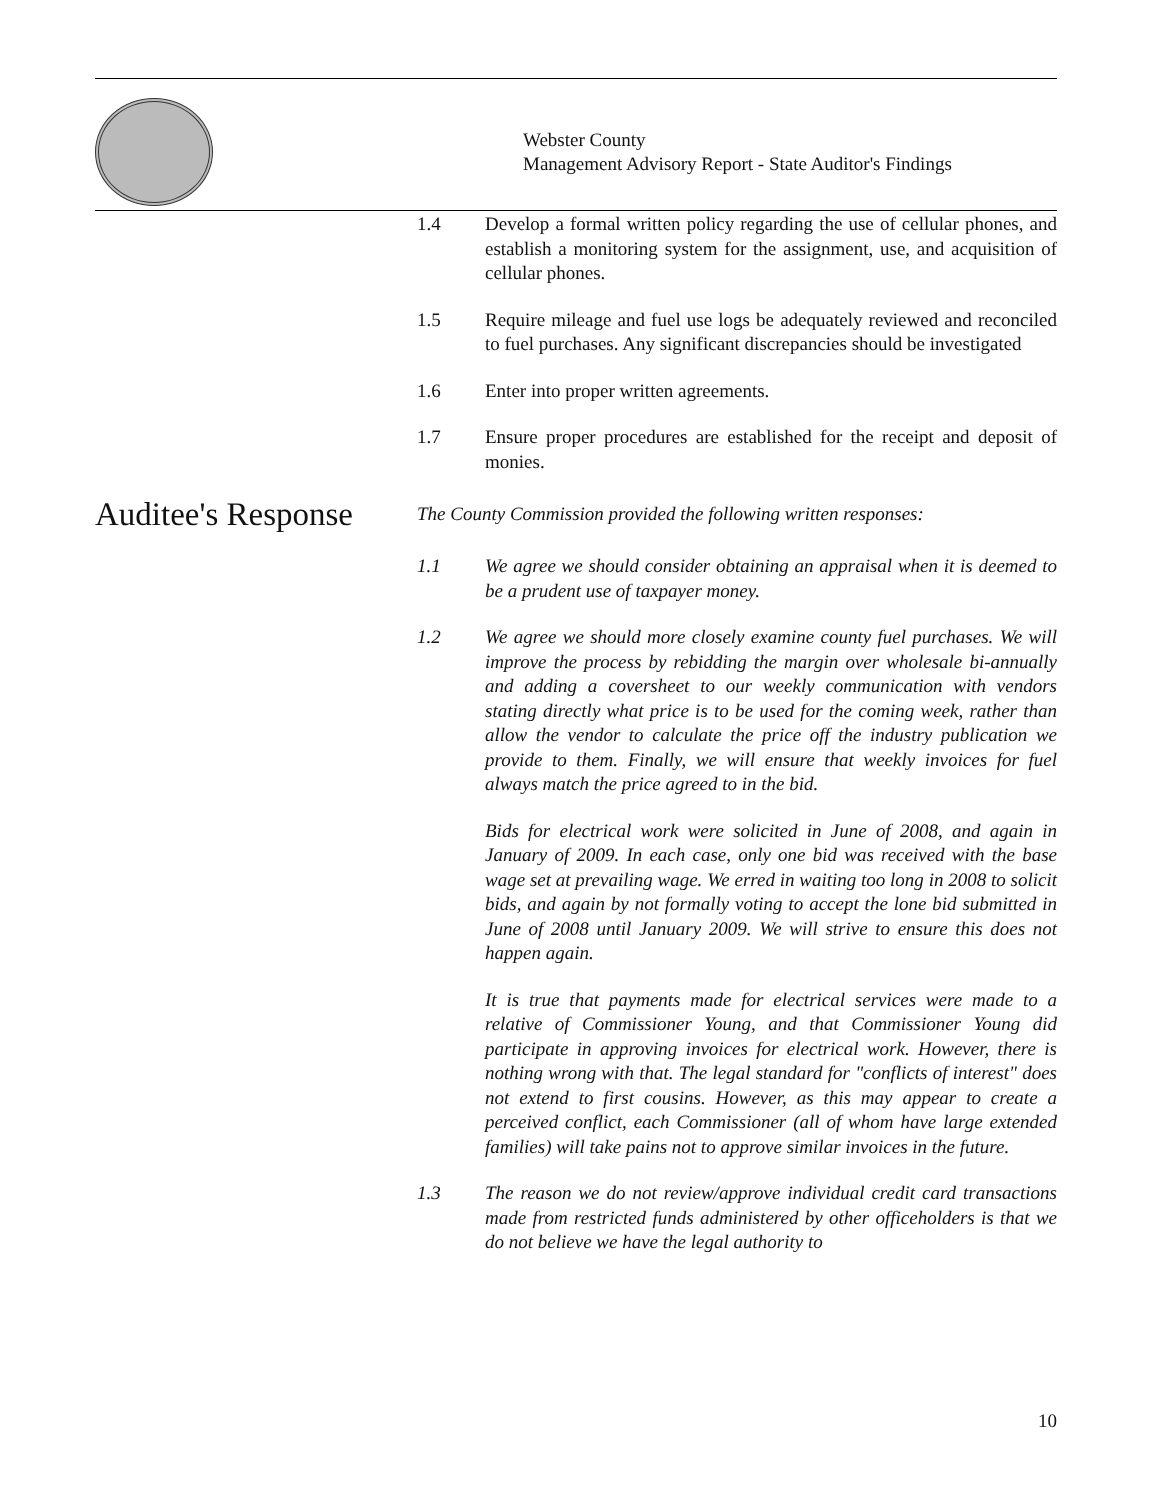Webster County
Management Advisory Report - State Auditor's Findings
1.4 Develop a formal written policy regarding the use of cellular phones, and establish a monitoring system for the assignment, use, and acquisition of cellular phones.
1.5 Require mileage and fuel use logs be adequately reviewed and reconciled to fuel purchases. Any significant discrepancies should be investigated
1.6 Enter into proper written agreements.
1.7 Ensure proper procedures are established for the receipt and deposit of monies.
Auditee's Response
The County Commission provided the following written responses:
1.1 We agree we should consider obtaining an appraisal when it is deemed to be a prudent use of taxpayer money.
1.2 We agree we should more closely examine county fuel purchases. We will improve the process by rebidding the margin over wholesale bi-annually and adding a coversheet to our weekly communication with vendors stating directly what price is to be used for the coming week, rather than allow the vendor to calculate the price off the industry publication we provide to them. Finally, we will ensure that weekly invoices for fuel always match the price agreed to in the bid.
Bids for electrical work were solicited in June of 2008, and again in January of 2009. In each case, only one bid was received with the base wage set at prevailing wage. We erred in waiting too long in 2008 to solicit bids, and again by not formally voting to accept the lone bid submitted in June of 2008 until January 2009. We will strive to ensure this does not happen again.
It is true that payments made for electrical services were made to a relative of Commissioner Young, and that Commissioner Young did participate in approving invoices for electrical work. However, there is nothing wrong with that. The legal standard for "conflicts of interest" does not extend to first cousins. However, as this may appear to create a perceived conflict, each Commissioner (all of whom have large extended families) will take pains not to approve similar invoices in the future.
1.3 The reason we do not review/approve individual credit card transactions made from restricted funds administered by other officeholders is that we do not believe we have the legal authority to
10